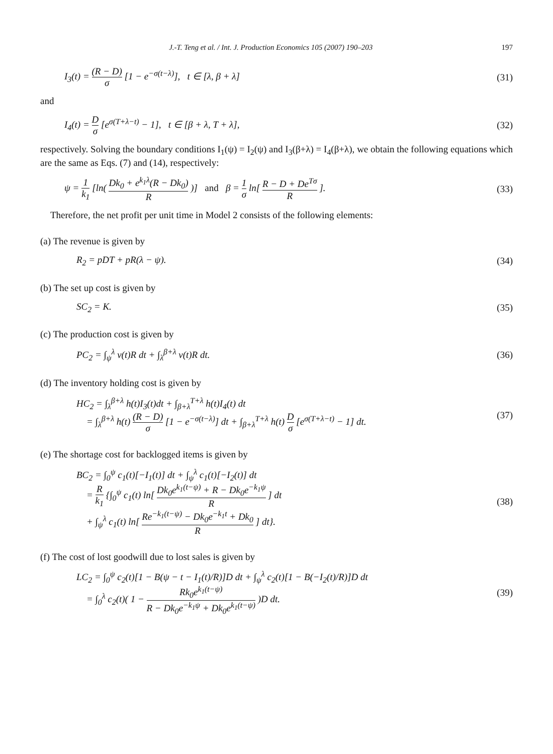J.-T. Teng et al. / Int. J. Production Economics 105 (2007) 190–203 197
I<sub>3</sub>(t) = (R − D) σ [1 − e<sup>−σ(t−λ)</sup>], t ∈ [λ, β + λ]
(31)
and
I<sub>4</sub>(t) = D σ [e<sup>σ(T+λ−t)</sup> − 1], t ∈ [β + λ, T + λ],
(32)
respectively. Solving the boundary conditions I<sub>1</sub>(ψ) = I<sub>2</sub>(ψ) and I<sub>3</sub>(β+λ) = I<sub>4</sub>(β+λ), we obtain the following equations which are the same as Eqs. (7) and (14), respectively:
ψ = 1 k<sub>1</sub> [ln( Dk<sub>0</sub> + e<sup>k<sub>1</sub>λ</sup>(R − Dk<sub>0</sub>) R )] and β = 1 σ ln[ R − D + De<sup>Tσ</sup> R ].
(33)
Therefore, the net profit per unit time in Model 2 consists of the following elements:
(a) The revenue is given by
R<sub>2</sub> = pDT + pR(λ − ψ). (34)
(b) The set up cost is given by
SC<sub>2</sub> = K. (35)
(c) The production cost is given by
PC<sub>2</sub> = ∫<sub>ψ</sub><sup>λ</sup> v(t)R dt + ∫<sub>λ</sub><sup>β+λ</sup> v(t)R dt.
(36)
(d) The inventory holding cost is given by
HC<sub>2</sub> = ∫<sub>λ</sub><sup>β+λ</sup> h(t)I<sub>3</sub>(t)dt + ∫<sub>β+λ</sub><sup>T+λ</sup> h(t)I<sub>4</sub>(t) dt
= ∫<sub>λ</sub><sup>β+λ</sup> h(t) (R − D) σ [1 − e<sup>−σ(t−λ)</sup>] dt + ∫<sub>β+λ</sub><sup>T+λ</sup> h(t) D σ [e<sup>σ(T+λ−t)</sup> − 1] dt.
(37)
(e) The shortage cost for backlogged items is given by
BC<sub>2</sub> = ∫<sub>0</sub><sup>ψ</sup> c<sub>1</sub>(t)[−I<sub>1</sub>(t)] dt + ∫<sub>ψ</sub><sup>λ</sup> c<sub>1</sub>(t)[−I<sub>2</sub>(t)] dt
= R k<sub>1</sub> {∫<sub>0</sub><sup>ψ</sup> c<sub>1</sub>(t) ln[ Dk<sub>0</sub>e<sup>k<sub>1</sub>(t−ψ)</sup> + R − Dk<sub>0</sub>e<sup>−k<sub>1</sub>ψ</sup> R ] dt
+ ∫<sub>ψ</sub><sup>λ</sup> c<sub>1</sub>(t) ln[ Re<sup>−k<sub>1</sub>(t−ψ)</sup> − Dk<sub>0</sub>e<sup>−k<sub>1</sub>t</sup> + Dk<sub>0</sub> R ] dt}.
(38)
(f) The cost of lost goodwill due to lost sales is given by
LC<sub>2</sub> = ∫<sub>0</sub><sup>ψ</sup> c<sub>2</sub>(t)[1 − B(ψ − t − I<sub>1</sub>(t)/R)]D dt + ∫<sub>ψ</sub><sup>λ</sup> c<sub>2</sub>(t)[1 − B(−I<sub>2</sub>(t)/R)]D dt
= ∫<sub>0</sub><sup>λ</sup> c<sub>2</sub>(t)( 1 − Rk<sub>0</sub>e<sup>k<sub>1</sub>(t−ψ)</sup> R − Dk<sub>0</sub>e<sup>−k<sub>1</sub>ψ</sup> + Dk<sub>0</sub>e<sup>k<sub>1</sub>(t−ψ)</sup> )D dt.
(39)